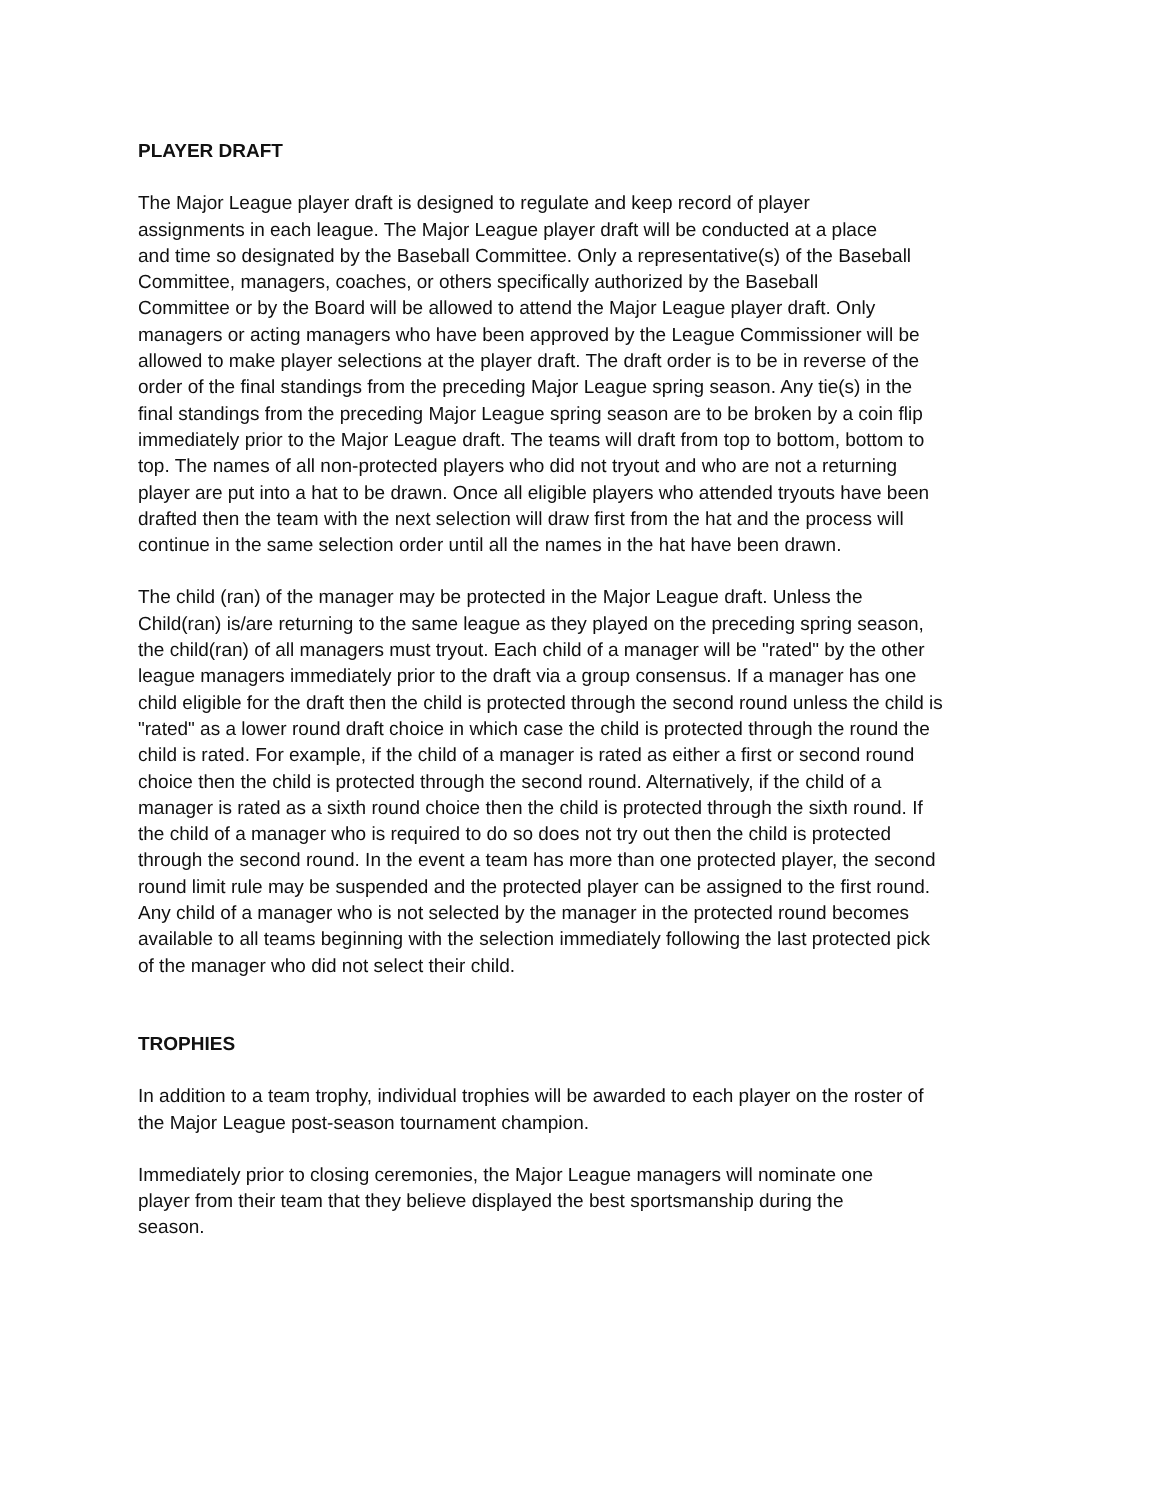PLAYER DRAFT
The Major League player draft is designed to regulate and keep record of player
assignments in each league. The Major League player draft will be conducted at a place
and time so designated by the Baseball Committee. Only a representative(s) of the Baseball
Committee, managers, coaches, or others specifically authorized by the Baseball
Committee or by the Board will be allowed to attend the Major League player draft. Only
managers or acting managers who have been approved by the League Commissioner will be
allowed to make player selections at the player draft. The draft order is to be in reverse of the
order of the final standings from the preceding Major League spring season. Any tie(s) in the
final standings from the preceding Major League spring season are to be broken by a coin flip
immediately prior to the Major League draft. The teams will draft from top to bottom, bottom to
top. The names of all non-protected players who did not tryout and who are not a returning
player are put into a hat to be drawn. Once all eligible players who attended tryouts have been
drafted then the team with the next selection will draw first from the hat and the process will
continue in the same selection order until all the names in the hat have been drawn.
The child (ran) of the manager may be protected in the Major League draft. Unless the
Child(ran) is/are returning to the same league as they played on the preceding spring season,
the child(ran) of all managers must tryout. Each child of a manager will be "rated" by the other
league managers immediately prior to the draft via a group consensus. If a manager has one
child eligible for the draft then the child is protected through the second round unless the child is
"rated" as a lower round draft choice in which case the child is protected through the round the
child is rated. For example, if the child of a manager is rated as either a first or second round
choice then the child is protected through the second round. Alternatively, if the child of a
manager is rated as a sixth round choice then the child is protected through the sixth round. If
the child of a manager who is required to do so does not try out then the child is protected
through the second round. In the event a team has more than one protected player, the second
round limit rule may be suspended and the protected player can be assigned to the first round.
Any child of a manager who is not selected by the manager in the protected round becomes
available to all teams beginning with the selection immediately following the last protected pick
of the manager who did not select their child.
TROPHIES
In addition to a team trophy, individual trophies will be awarded to each player on the roster of
the Major League post-season tournament champion.
Immediately prior to closing ceremonies, the Major League managers will nominate one
player from their team that they believe displayed the best sportsmanship during the
season.